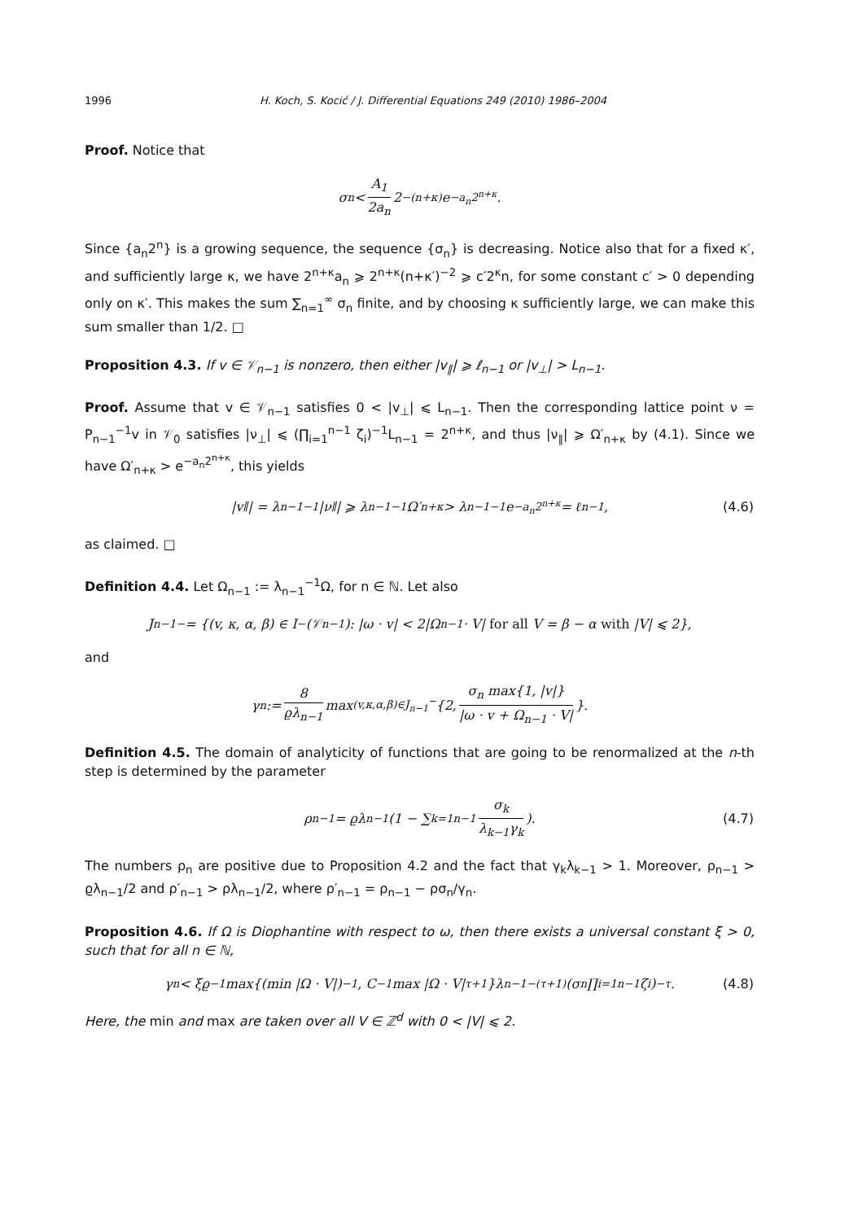1996 H. Koch, S. Kocić / J. Differential Equations 249 (2010) 1986–2004
Proof. Notice that
σ<sub>n</sub> < A<sub>1</sub> 2a<sub>n</sub> 2<sup>−(n+κ)</sup>e<sup>−a<sub>n</sub>2<sup>n+κ</sup></sup>.
Since {a<sub>n</sub>2<sup>n</sup>} is a growing sequence, the sequence {σ<sub>n</sub>} is decreasing. Notice also that for a fixed κ′, and sufficiently large κ, we have 2<sup>n+κ</sup>a<sub>n</sub> ⩾ 2<sup>n+κ</sup>(n+κ′)<sup>−2</sup> ⩾ c′2<sup>κ</sup>n, for some constant c′ > 0 depending only on κ′. This makes the sum ∑<sub>n=1</sub><sup>∞</sup> σ<sub>n</sub> finite, and by choosing κ sufficiently large, we can make this sum smaller than 1/2. □
Proposition 4.3. If v ∈ 𝒱<sub>n−1</sub> is nonzero, then either |v<sub>∥</sub>| ⩾ ℓ<sub>n−1</sub> or |v<sub>⊥</sub>| > L<sub>n−1</sub>.
Proof. Assume that v ∈ 𝒱<sub>n−1</sub> satisfies 0 < |v<sub>⊥</sub>| ⩽ L<sub>n−1</sub>. Then the corresponding lattice point ν = P<sub>n−1</sub><sup>−1</sup>v in 𝒱<sub>0</sub> satisfies |ν<sub>⊥</sub>| ⩽ (∏<sub>i=1</sub><sup>n−1</sup> ζ<sub>i</sub>)<sup>−1</sup>L<sub>n−1</sub> = 2<sup>n+κ</sup>, and thus |ν<sub>∥</sub>| ⩾ Ω′<sub>n+κ</sub> by (4.1). Since we have Ω′<sub>n+κ</sub> > e<sup>−a<sub>n</sub>2<sup>n+κ</sup></sup>, this yields
|v<sub>∥</sub>| = λ<sub>n−1</sub><sup>−1</sup>|ν<sub>∥</sub>| ⩾ λ<sub>n−1</sub><sup>−1</sup>Ω′<sub>n+κ</sub> > λ<sub>n−1</sub><sup>−1</sup>e<sup>−a<sub>n</sub>2<sup>n+κ</sup></sup> = ℓ<sub>n−1</sub>, (4.6)
as claimed. □
Definition 4.4. Let Ω<sub>n−1</sub> := λ<sub>n−1</sub><sup>−1</sup>Ω, for n ∈ ℕ. Let also
J<sub>n−1</sub><sup>−</sup> = {(v, κ, α, β) ∈ I<sup>−</sup>(𝒱<sub>n−1</sub>): |ω · v| < 2|Ω<sub>n−1</sub> · V| for all V = β − α with |V| ⩽ 2},
and
γ<sub>n</sub> := 8 ϱλ<sub>n−1</sub> max<sub>(v,κ,α,β)∈J<sub>n−1</sub><sup>−</sup></sub> {2, σ<sub>n</sub> max{1, |v|} |ω · v + Ω<sub>n−1</sub> · V| }.
Definition 4.5. The domain of analyticity of functions that are going to be renormalized at the n-th step is determined by the parameter
ρ<sub>n−1</sub> = ϱλ<sub>n−1</sub>(1 − ∑<sub>k=1</sub><sup>n−1</sup> σ<sub>k</sub> λ<sub>k−1</sub>γ<sub>k</sub>). (4.7)
The numbers ρ<sub>n</sub> are positive due to Proposition 4.2 and the fact that γ<sub>k</sub>λ<sub>k−1</sub> > 1. Moreover, ρ<sub>n−1</sub> > ϱλ<sub>n−1</sub>/2 and ρ′<sub>n−1</sub> > ρλ<sub>n−1</sub>/2, where ρ′<sub>n−1</sub> = ρ<sub>n−1</sub> − ρσ<sub>n</sub>/γ<sub>n</sub>.
Proposition 4.6. If Ω is Diophantine with respect to ω, then there exists a universal constant ξ > 0, such that for all n ∈ ℕ,
γ<sub>n</sub> < ξϱ<sup>−1</sup> max{(min |Ω · V|)<sup>−1</sup>, C<sup>−1</sup> max |Ω · V|<sup>τ+1</sup>}λ<sub>n−1</sub><sup>−(τ+1)</sup>(σ<sub>n</sub> ∏<sub>i=1</sub><sup>n−1</sup> ζ<sub>i</sub>)<sup>−τ</sup>. (4.8)
Here, the min and max are taken over all V ∈ ℤ<sup>d</sup> with 0 < |V| ⩽ 2.